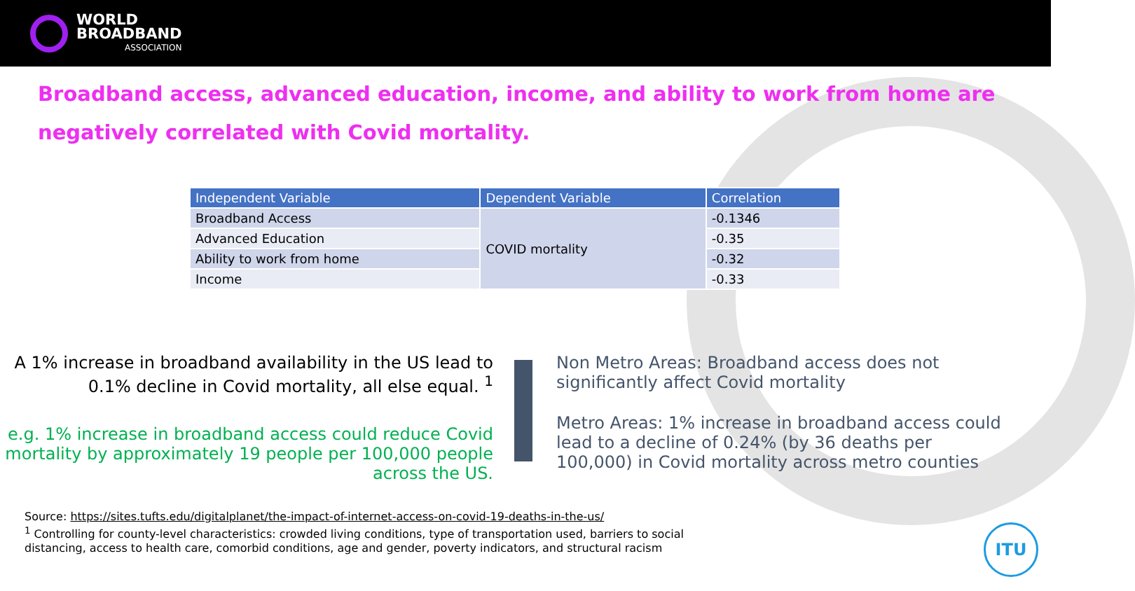WORLD
BROADBAND
ASSOCIATION
Broadband access, advanced education, income, and ability to work from home are negatively correlated with Covid mortality.
| Independent Variable | Dependent Variable | Correlation |
| --- | --- | --- |
| Broadband Access | COVID mortality | -0.1346 |
| Advanced Education | | -0.35 |
| Ability to work from home | | -0.32 |
| Income | | -0.33 |
A 1% increase in broadband availability in the US lead to 0.1% decline in Covid mortality, all else equal. <sup>1</sup>
e.g. 1% increase in broadband access could reduce Covid mortality by approximately 19 people per 100,000 people across the US.
Non Metro Areas: Broadband access does not significantly affect Covid mortality
Metro Areas: 1% increase in broadband access could lead to a decline of 0.24% (by 36 deaths per 100,000) in Covid mortality across metro counties
Source: https://sites.tufts.edu/digitalplanet/the-impact-of-internet-access-on-covid-19-deaths-in-the-us/
<sup>1</sup> Controlling for county-level characteristics: crowded living conditions, type of transportation used, barriers to social
distancing, access to health care, comorbid conditions, age and gender, poverty indicators, and structural racism
ITU